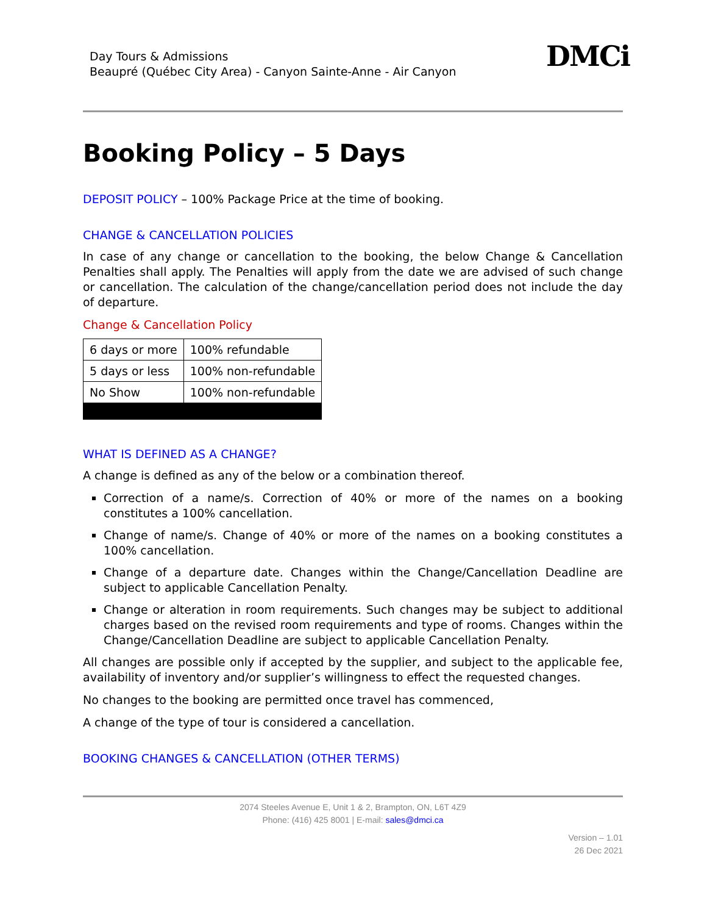Day Tours & Admissions
Beaupré (Québec City Area) - Canyon Sainte-Anne - Air Canyon
DMCi
Booking Policy – 5 Days
DEPOSIT POLICY – 100% Package Price at the time of booking.
CHANGE & CANCELLATION POLICIES
In case of any change or cancellation to the booking, the below Change & Cancellation Penalties shall apply. The Penalties will apply from the date we are advised of such change or cancellation. The calculation of the change/cancellation period does not include the day of departure.
Change & Cancellation Policy
| 6 days or more | 100% refundable |
| 5 days or less | 100% non-refundable |
| No Show | 100% non-refundable |
WHAT IS DEFINED AS A CHANGE?
A change is defined as any of the below or a combination thereof.
Correction of a name/s. Correction of 40% or more of the names on a booking constitutes a 100% cancellation.
Change of name/s. Change of 40% or more of the names on a booking constitutes a 100% cancellation.
Change of a departure date. Changes within the Change/Cancellation Deadline are subject to applicable Cancellation Penalty.
Change or alteration in room requirements. Such changes may be subject to additional charges based on the revised room requirements and type of rooms. Changes within the Change/Cancellation Deadline are subject to applicable Cancellation Penalty.
All changes are possible only if accepted by the supplier, and subject to the applicable fee, availability of inventory and/or supplier’s willingness to effect the requested changes.
No changes to the booking are permitted once travel has commenced,
A change of the type of tour is considered a cancellation.
BOOKING CHANGES & CANCELLATION (OTHER TERMS)
2074 Steeles Avenue E, Unit 1 & 2, Brampton, ON, L6T 4Z9
Phone: (416) 425 8001 | E-mail: sales@dmci.ca
Version – 1.01
26 Dec 2021